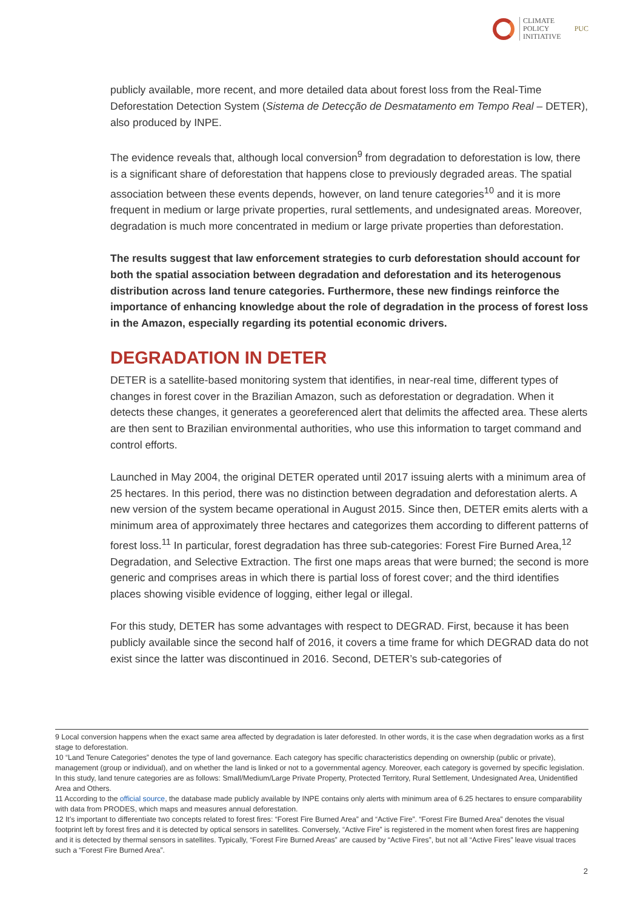CLIMATE
POLICY
INITIATIVE
PUC
publicly available, more recent, and more detailed data about forest loss from the Real-Time Deforestation Detection System (Sistema de Detecção de Desmatamento em Tempo Real – DETER), also produced by INPE.
The evidence reveals that, although local conversion<sup>9</sup> from degradation to deforestation is low, there is a significant share of deforestation that happens close to previously degraded areas. The spatial association between these events depends, however, on land tenure categories<sup>10</sup> and it is more frequent in medium or large private properties, rural settlements, and undesignated areas. Moreover, degradation is much more concentrated in medium or large private properties than deforestation.
The results suggest that law enforcement strategies to curb deforestation should account for both the spatial association between degradation and deforestation and its heterogenous distribution across land tenure categories. Furthermore, these new findings reinforce the importance of enhancing knowledge about the role of degradation in the process of forest loss in the Amazon, especially regarding its potential economic drivers.
DEGRADATION IN DETER
DETER is a satellite-based monitoring system that identifies, in near-real time, different types of changes in forest cover in the Brazilian Amazon, such as deforestation or degradation. When it detects these changes, it generates a georeferenced alert that delimits the affected area. These alerts are then sent to Brazilian environmental authorities, who use this information to target command and control efforts.
Launched in May 2004, the original DETER operated until 2017 issuing alerts with a minimum area of 25 hectares. In this period, there was no distinction between degradation and deforestation alerts. A new version of the system became operational in August 2015. Since then, DETER emits alerts with a minimum area of approximately three hectares and categorizes them according to different patterns of forest loss.<sup>11</sup> In particular, forest degradation has three sub-categories: Forest Fire Burned Area,<sup>12</sup> Degradation, and Selective Extraction. The first one maps areas that were burned; the second is more generic and comprises areas in which there is partial loss of forest cover; and the third identifies places showing visible evidence of logging, either legal or illegal.
For this study, DETER has some advantages with respect to DEGRAD. First, because it has been publicly available since the second half of 2016, it covers a time frame for which DEGRAD data do not exist since the latter was discontinued in 2016. Second, DETER’s sub-categories of
9 Local conversion happens when the exact same area affected by degradation is later deforested. In other words, it is the case when degradation works as a first stage to deforestation.
10 “Land Tenure Categories” denotes the type of land governance. Each category has specific characteristics depending on ownership (public or private), management (group or individual), and on whether the land is linked or not to a governmental agency. Moreover, each category is governed by specific legislation. In this study, land tenure categories are as follows: Small/Medium/Large Private Property, Protected Territory, Rural Settlement, Undesignated Area, Unidentified Area and Others.
11 According to the official source, the database made publicly available by INPE contains only alerts with minimum area of 6.25 hectares to ensure comparability with data from PRODES, which maps and measures annual deforestation.
12 It’s important to differentiate two concepts related to forest fires: “Forest Fire Burned Area” and “Active Fire”. “Forest Fire Burned Area” denotes the visual footprint left by forest fires and it is detected by optical sensors in satellites. Conversely, “Active Fire” is registered in the moment when forest fires are happening and it is detected by thermal sensors in satellites. Typically, “Forest Fire Burned Areas” are caused by “Active Fires”, but not all “Active Fires” leave visual traces such a “Forest Fire Burned Area”.
2